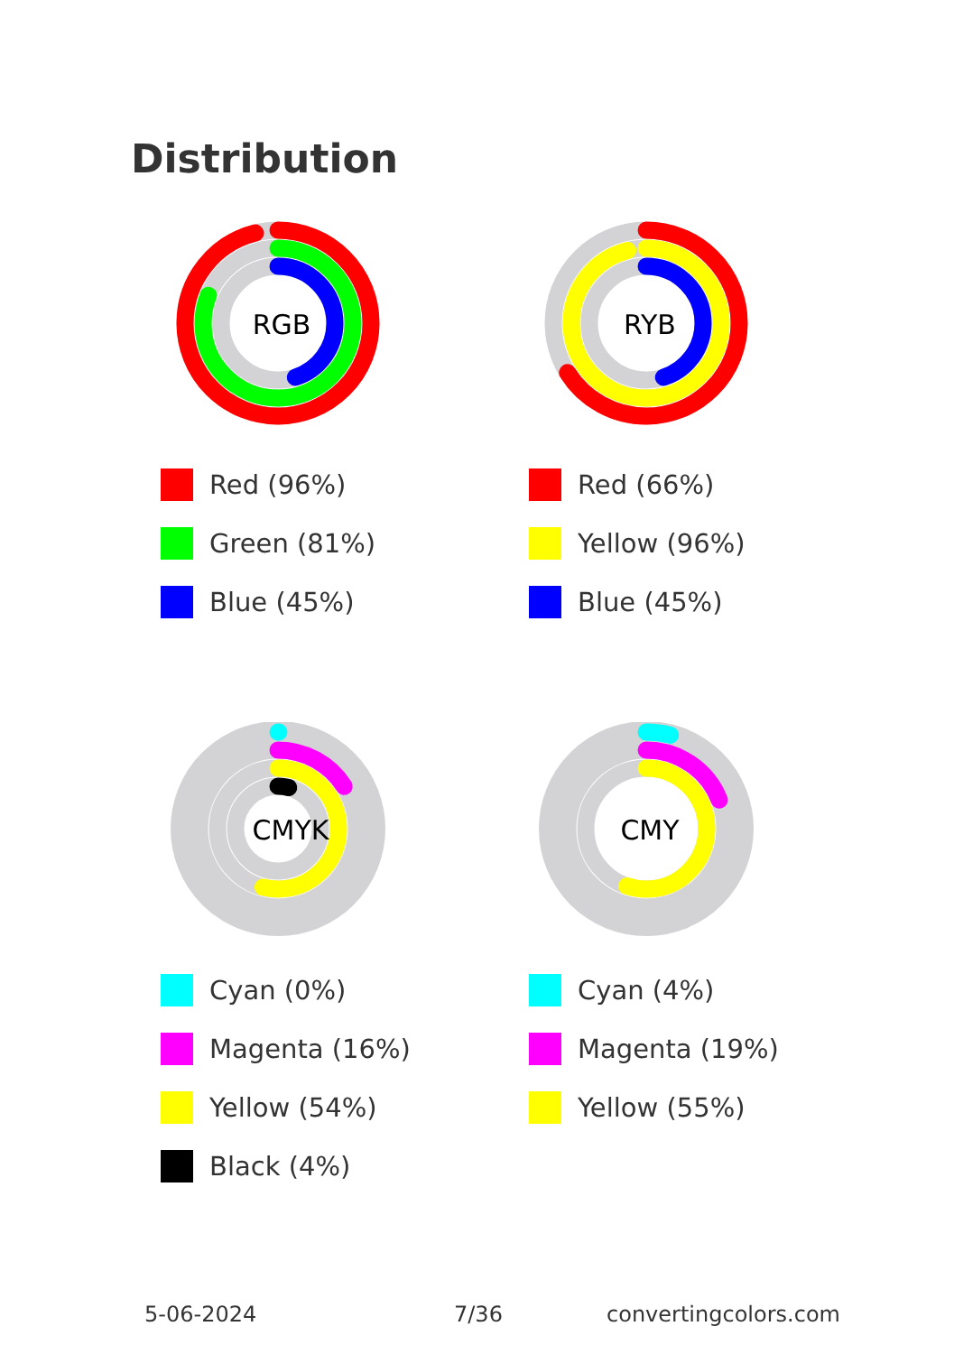Distribution
RGB
Red (96%)
Green (81%)
Blue (45%)
RYB
Red (66%)
Yellow (96%)
Blue (45%)
CMYK
Cyan (0%)
Magenta (16%)
Yellow (54%)
Black (4%)
CMY
Cyan (4%)
Magenta (19%)
Yellow (55%)
5-06-2024 7/36 convertingcolors.com